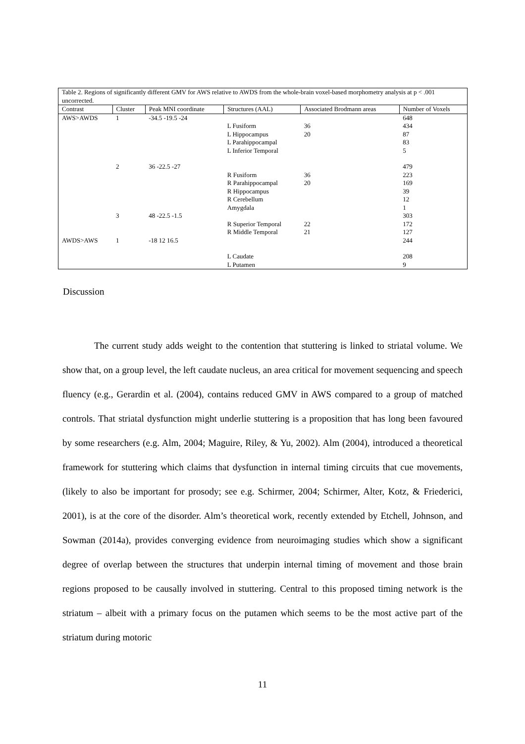| Table 2. Regions of significantly different GMV for AWS relative to AWDS from the whole-brain voxel-based morphometry analysis at p < .001 uncorrected. | | | | | |
| --- | --- | --- | --- | --- | --- |
| Contrast | Cluster | Peak MNI coordinate | Structures (AAL) | Associated Brodmann areas | Number of Voxels |
| AWS>AWDS | 1 | -34.5 -19.5 -24 | | | 648 |
| | | | L Fusiform | 36 | 434 |
| | | | L Hippocampus | 20 | 87 |
| | | | L Parahippocampal | | 83 |
| | | | L Inferior Temporal | | 5 |
| | 2 | 36 -22.5 -27 | | | 479 |
| | | | R Fusiform | 36 | 223 |
| | | | R Parahippocampal | 20 | 169 |
| | | | R Hippocampus | | 39 |
| | | | R Cerebellum | | 12 |
| | | | Amygdala | | 1 |
| | 3 | 48 -22.5 -1.5 | | | 303 |
| | | | R Superior Temporal | 22 | 172 |
| | | | R Middle Temporal | 21 | 127 |
| AWDS>AWS | 1 | -18 12 16.5 | | | 244 |
| | | | L Caudate | | 208 |
| | | | L Putamen | | 9 |
Discussion
The current study adds weight to the contention that stuttering is linked to striatal volume. We show that, on a group level, the left caudate nucleus, an area critical for movement sequencing and speech fluency (e.g., Gerardin et al. (2004), contains reduced GMV in AWS compared to a group of matched controls. That striatal dysfunction might underlie stuttering is a proposition that has long been favoured by some researchers (e.g. Alm, 2004; Maguire, Riley, & Yu, 2002). Alm (2004), introduced a theoretical framework for stuttering which claims that dysfunction in internal timing circuits that cue movements, (likely to also be important for prosody; see e.g. Schirmer, 2004; Schirmer, Alter, Kotz, & Friederici, 2001), is at the core of the disorder. Alm’s theoretical work, recently extended by Etchell, Johnson, and Sowman (2014a), provides converging evidence from neuroimaging studies which show a significant degree of overlap between the structures that underpin internal timing of movement and those brain regions proposed to be causally involved in stuttering. Central to this proposed timing network is the striatum – albeit with a primary focus on the putamen which seems to be the most active part of the striatum during motoric
11